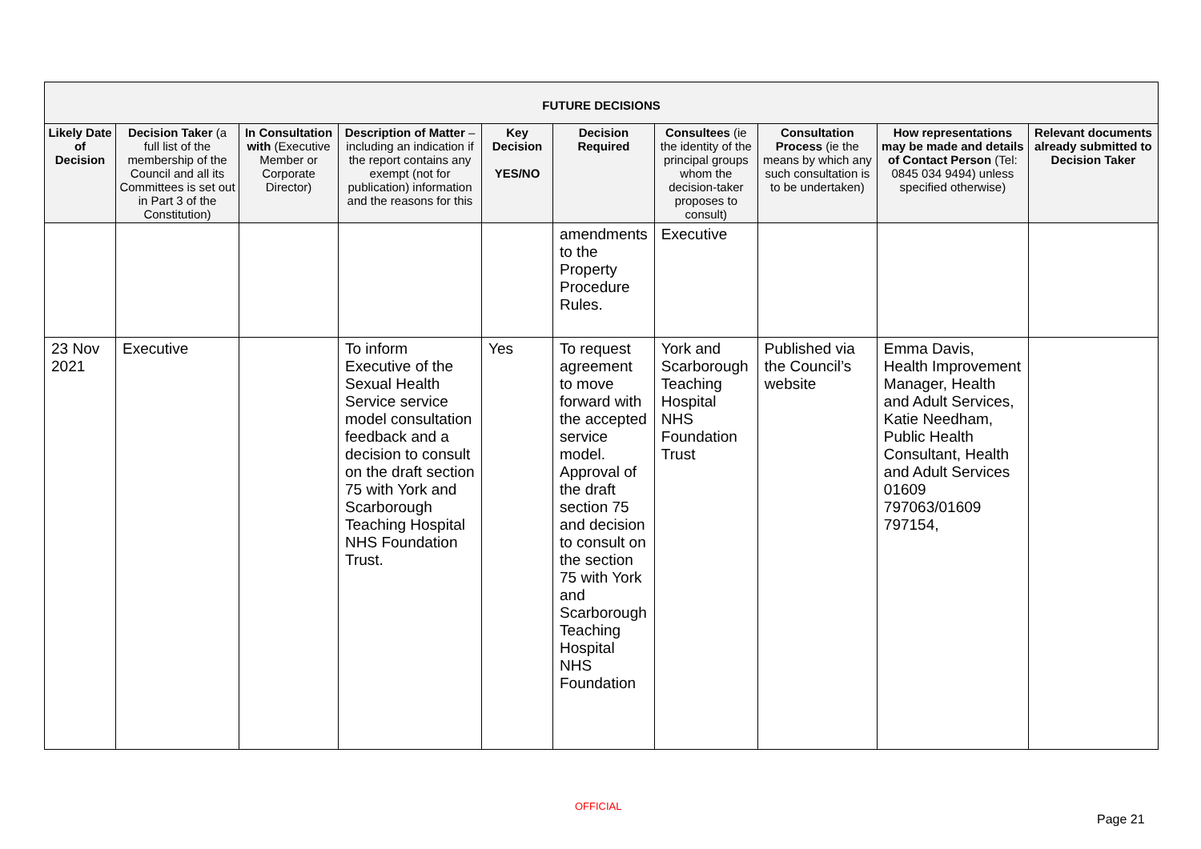| FUTURE DECISIONS | | | | | | | | | |
| --- | --- | --- | --- | --- | --- | --- | --- | --- | --- |
| Likely Date of Decision | Decision Taker (a full list of the membership of the Council and all its Committees is set out in Part 3 of the Constitution) | In Consultation with (Executive Member or Corporate Director) | Description of Matter – including an indication if the report contains any exempt (not for publication) information and the reasons for this | Key Decision YES/NO | Decision Required | Consultees (ie the identity of the principal groups whom the decision-taker proposes to consult) | Consultation Process (ie the means by which any such consultation is to be undertaken) | How representations may be made and details of Contact Person (Tel: 0845 034 9494) unless specified otherwise) | Relevant documents already submitted to Decision Taker |
| | | | | | amendments to the Property Procedure Rules. | Executive | | | |
| 23 Nov 2021 | Executive | | To inform Executive of the Sexual Health Service service model consultation feedback and a decision to consult on the draft section 75 with York and Scarborough Teaching Hospital NHS Foundation Trust. | Yes | To request agreement to move forward with the accepted service model. Approval of the draft section 75 and decision to consult on the section 75 with York and Scarborough Teaching Hospital NHS Foundation | York and Scarborough Teaching Hospital NHS Foundation Trust | Published via the Council’s website | Emma Davis, Health Improvement Manager, Health and Adult Services, Katie Needham, Public Health Consultant, Health and Adult Services 01609 797063/01609 797154, | |
OFFICIAL
Page 21